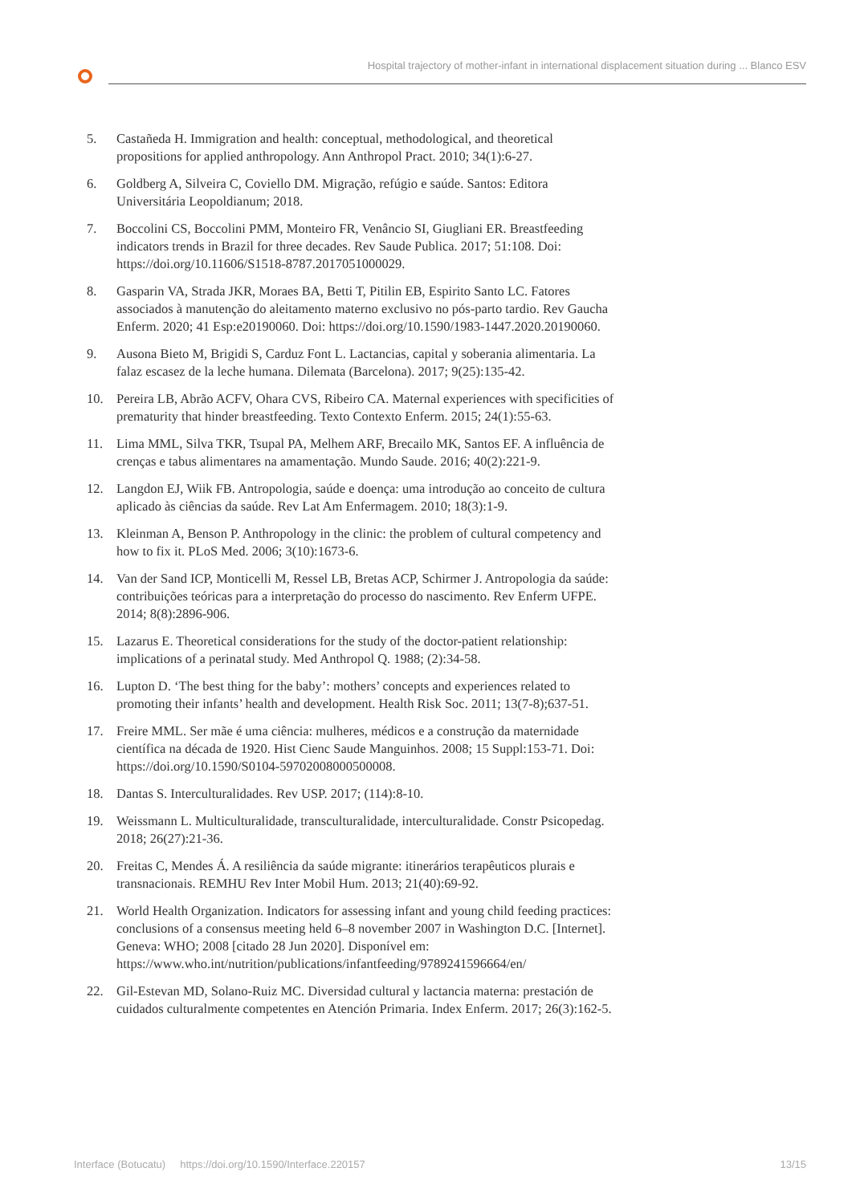Hospital trajectory of mother-infant in international displacement situation during ... Blanco ESV
5. Castañeda H. Immigration and health: conceptual, methodological, and theoretical propositions for applied anthropology. Ann Anthropol Pract. 2010; 34(1):6-27.
6. Goldberg A, Silveira C, Coviello DM. Migração, refúgio e saúde. Santos: Editora Universitária Leopoldianum; 2018.
7. Boccolini CS, Boccolini PMM, Monteiro FR, Venâncio SI, Giugliani ER. Breastfeeding indicators trends in Brazil for three decades. Rev Saude Publica. 2017; 51:108. Doi: https://doi.org/10.11606/S1518-8787.2017051000029.
8. Gasparin VA, Strada JKR, Moraes BA, Betti T, Pitilin EB, Espirito Santo LC. Fatores associados à manutenção do aleitamento materno exclusivo no pós-parto tardio. Rev Gaucha Enferm. 2020; 41 Esp:e20190060. Doi: https://doi.org/10.1590/1983-1447.2020.20190060.
9. Ausona Bieto M, Brigidi S, Carduz Font L. Lactancias, capital y soberania alimentaria. La falaz escasez de la leche humana. Dilemata (Barcelona). 2017; 9(25):135-42.
10. Pereira LB, Abrão ACFV, Ohara CVS, Ribeiro CA. Maternal experiences with specificities of prematurity that hinder breastfeeding. Texto Contexto Enferm. 2015; 24(1):55-63.
11. Lima MML, Silva TKR, Tsupal PA, Melhem ARF, Brecailo MK, Santos EF. A influência de crenças e tabus alimentares na amamentação. Mundo Saude. 2016; 40(2):221-9.
12. Langdon EJ, Wiik FB. Antropologia, saúde e doença: uma introdução ao conceito de cultura aplicado às ciências da saúde. Rev Lat Am Enfermagem. 2010; 18(3):1-9.
13. Kleinman A, Benson P. Anthropology in the clinic: the problem of cultural competency and how to fix it. PLoS Med. 2006; 3(10):1673-6.
14. Van der Sand ICP, Monticelli M, Ressel LB, Bretas ACP, Schirmer J. Antropologia da saúde: contribuições teóricas para a interpretação do processo do nascimento. Rev Enferm UFPE. 2014; 8(8):2896-906.
15. Lazarus E. Theoretical considerations for the study of the doctor-patient relationship: implications of a perinatal study. Med Anthropol Q. 1988; (2):34-58.
16. Lupton D. ‘The best thing for the baby’: mothers’ concepts and experiences related to promoting their infants’ health and development. Health Risk Soc. 2011; 13(7-8);637-51.
17. Freire MML. Ser mãe é uma ciência: mulheres, médicos e a construção da maternidade científica na década de 1920. Hist Cienc Saude Manguinhos. 2008; 15 Suppl:153-71. Doi: https://doi.org/10.1590/S0104-59702008000500008.
18. Dantas S. Interculturalidades. Rev USP. 2017; (114):8-10.
19. Weissmann L. Multiculturalidade, transculturalidade, interculturalidade. Constr Psicopedag. 2018; 26(27):21-36.
20. Freitas C, Mendes Á. A resiliência da saúde migrante: itinerários terapêuticos plurais e transnacionais. REMHU Rev Inter Mobil Hum. 2013; 21(40):69-92.
21. World Health Organization. Indicators for assessing infant and young child feeding practices: conclusions of a consensus meeting held 6–8 november 2007 in Washington D.C. [Internet]. Geneva: WHO; 2008 [citado 28 Jun 2020]. Disponível em: https://www.who.int/nutrition/publications/infantfeeding/9789241596664/en/
22. Gil-Estevan MD, Solano-Ruiz MC. Diversidad cultural y lactancia materna: prestación de cuidados culturalmente competentes en Atención Primaria. Index Enferm. 2017; 26(3):162-5.
Interface (Botucatu) https://doi.org/10.1590/Interface.220157 13/15